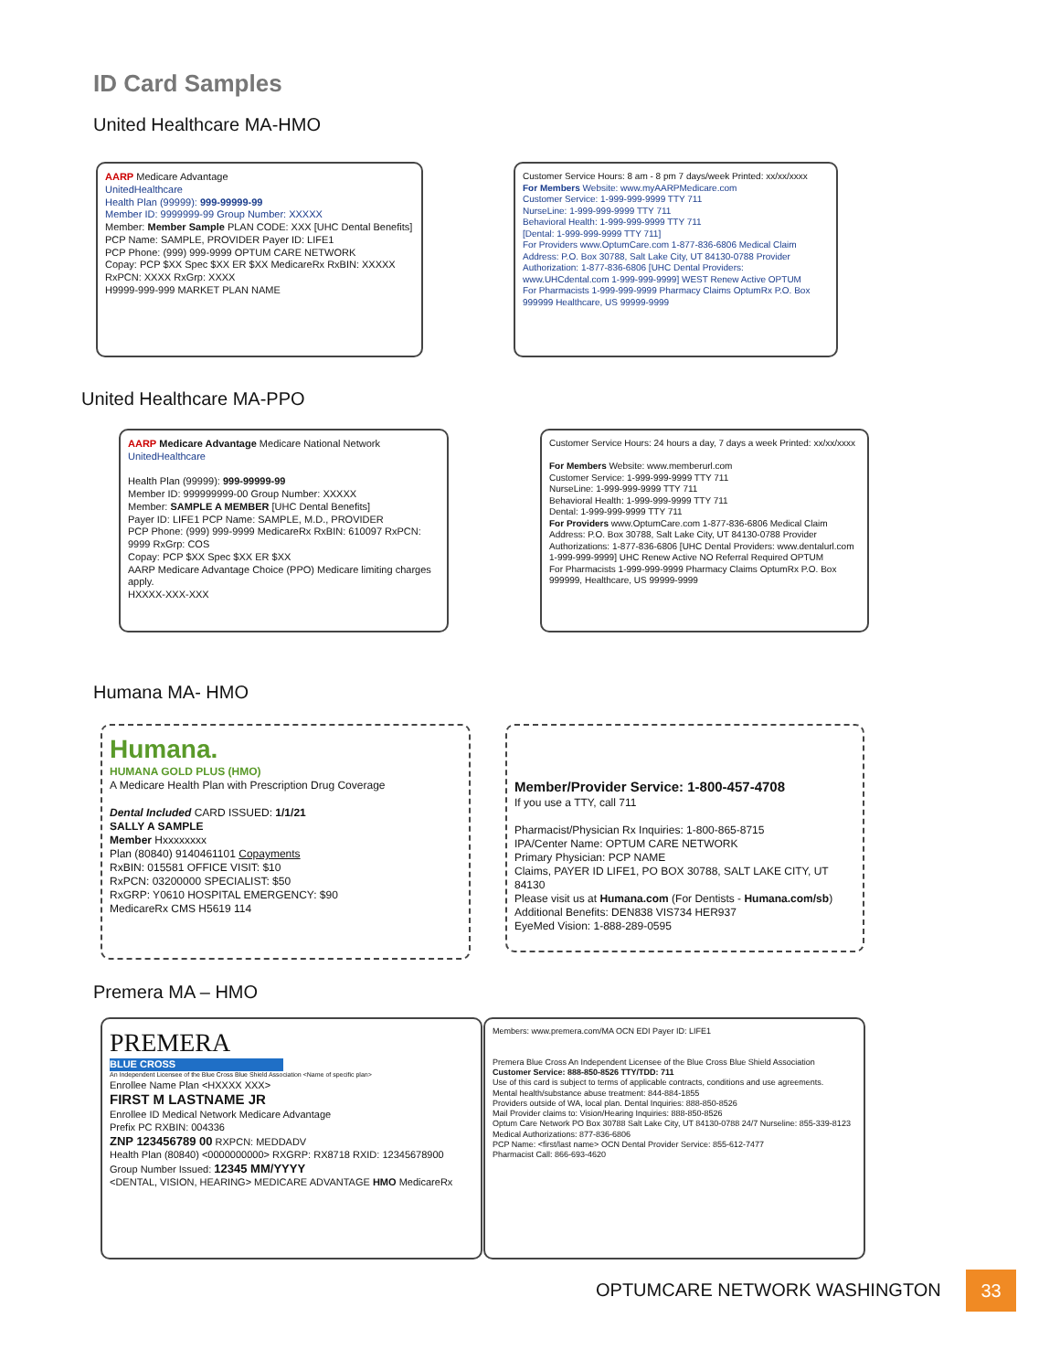ID Card Samples
United Healthcare MA-HMO
AARP Medicare Advantage
UnitedHealthcare
Health Plan (99999): 999-99999-99
Member ID: 9999999-99 Group Number: XXXXX
Member: Member Sample PLAN CODE: XXX [UHC Dental Benefits]
PCP Name: SAMPLE, PROVIDER Payer ID: LIFE1
PCP Phone: (999) 999-9999 OPTUM CARE NETWORK
Copay: PCP $XX Spec $XX ER $XX MedicareRx RxBIN: XXXXX RxPCN: XXXX RxGrp: XXXX
H9999-999-999 MARKET PLAN NAME
Customer Service Hours: 8 am - 8 pm 7 days/week Printed: xx/xx/xxxx
For Members Website: www.myAARPMedicare.com
Customer Service: 1-999-999-9999 TTY 711
NurseLine: 1-999-999-9999 TTY 711
Behavioral Health: 1-999-999-9999 TTY 711
[Dental: 1-999-999-9999 TTY 711]
For Providers www.OptumCare.com 1-877-836-6806 Medical Claim Address: P.O. Box 30788, Salt Lake City, UT 84130-0788 Provider Authorization: 1-877-836-6806 [UHC Dental Providers: www.UHCdental.com 1-999-999-9999] WEST Renew Active OPTUM
For Pharmacists 1-999-999-9999 Pharmacy Claims OptumRx P.O. Box 999999 Healthcare, US 99999-9999
United Healthcare MA-PPO
AARP Medicare Advantage Medicare National Network
UnitedHealthcare
Health Plan (99999): 999-99999-99
Member ID: 999999999-00 Group Number: XXXXX
Member: SAMPLE A MEMBER [UHC Dental Benefits]
Payer ID: LIFE1 PCP Name: SAMPLE, M.D., PROVIDER
PCP Phone: (999) 999-9999 MedicareRx RxBIN: 610097 RxPCN: 9999 RxGrp: COS
Copay: PCP $XX Spec $XX ER $XX
AARP Medicare Advantage Choice (PPO) Medicare limiting charges apply.
HXXXX-XXX-XXX
Customer Service Hours: 24 hours a day, 7 days a week Printed: xx/xx/xxxx
For Members Website: www.memberurl.com
Customer Service: 1-999-999-9999 TTY 711
NurseLine: 1-999-999-9999 TTY 711
Behavioral Health: 1-999-999-9999 TTY 711
Dental: 1-999-999-9999 TTY 711
For Providers www.OptumCare.com 1-877-836-6806 Medical Claim Address: P.O. Box 30788, Salt Lake City, UT 84130-0788 Provider Authorizations: 1-877-836-6806 [UHC Dental Providers: www.dentalurl.com 1-999-999-9999] UHC Renew Active NO Referral Required OPTUM
For Pharmacists 1-999-999-9999 Pharmacy Claims OptumRx P.O. Box 999999, Healthcare, US 99999-9999
Humana MA- HMO
Humana.
HUMANA GOLD PLUS (HMO)
A Medicare Health Plan with Prescription Drug Coverage
Dental Included CARD ISSUED: 1/1/21
SALLY A SAMPLE
Member Hxxxxxxxx
Plan (80840) 9140461101 Copayments
RxBIN: 015581 OFFICE VISIT: $10
RxPCN: 03200000 SPECIALIST: $50
RxGRP: Y0610 HOSPITAL EMERGENCY: $90
MedicareRx CMS H5619 114
Member/Provider Service: 1-800-457-4708
If you use a TTY, call 711
Pharmacist/Physician Rx Inquiries: 1-800-865-8715
IPA/Center Name: OPTUM CARE NETWORK
Primary Physician: PCP NAME
Claims, PAYER ID LIFE1, PO BOX 30788, SALT LAKE CITY, UT 84130
Please visit us at Humana.com (For Dentists - Humana.com/sb)
Additional Benefits: DEN838 VIS734 HER937
EyeMed Vision: 1-888-289-0595
Premera MA – HMO
PREMERA
BLUE CROSS
An Independent Licensee of the Blue Cross Blue Shield Association <Name of specific plan>
Enrollee Name Plan <HXXXX XXX>
FIRST M LASTNAME JR
Enrollee ID Medical Network Medicare Advantage
Prefix PC RXBIN: 004336
ZNP 123456789 00 RXPCN: MEDDADV
Health Plan (80840) <0000000000> RXGRP: RX8718 RXID: 12345678900
Group Number Issued: 12345 MM/YYYY
<DENTAL, VISION, HEARING> MEDICARE ADVANTAGE HMO MedicareRx
Members: www.premera.com/MA OCN EDI Payer ID: LIFE1
Premera Blue Cross An Independent Licensee of the Blue Cross Blue Shield Association
Customer Service: 888-850-8526 TTY/TDD: 711
Use of this card is subject to terms of applicable contracts, conditions and use agreements.
Mental health/substance abuse treatment: 844-884-1855
Providers outside of WA, local plan. Dental Inquiries: 888-850-8526
Mail Provider claims to: Vision/Hearing Inquiries: 888-850-8526
Optum Care Network PO Box 30788 Salt Lake City, UT 84130-0788 24/7 Nurseline: 855-339-8123
Medical Authorizations: 877-836-6806
PCP Name: <first/last name> OCN Dental Provider Service: 855-612-7477
Pharmacist Call: 866-693-4620
OPTUMCARE NETWORK WASHINGTON 33